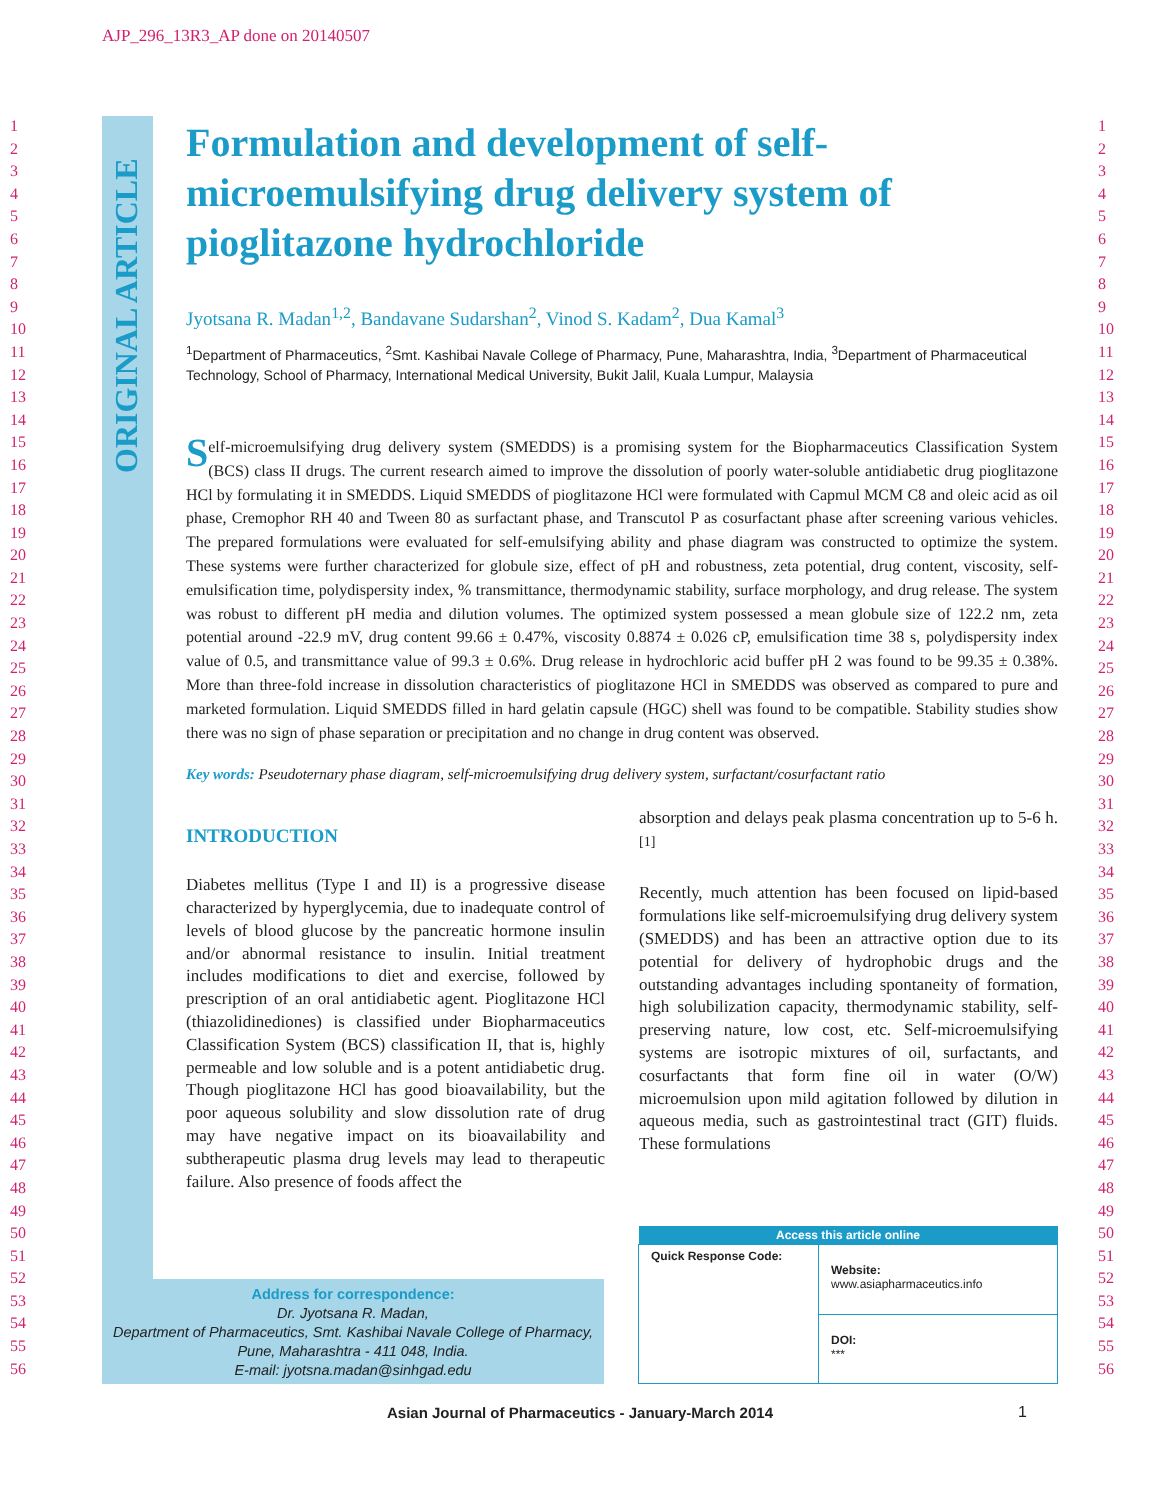AJP_296_13R3_AP done on 20140507
1
2
3
4
5
6
7
8
9
10
11
12
13
14
15
16
17
18
19
20
21
22
23
24
25
26
27
28
29
30
31
32
33
34
35
36
37
38
39
40
41
42
43
44
45
46
47
48
49
50
51
52
53
54
55
56
ORIGINAL ARTICLE
Formulation and development of self-microemulsifying drug delivery system of pioglitazone hydrochloride
Jyotsana R. Madan<sup>1,2</sup>, Bandavane Sudarshan<sup>2</sup>, Vinod S. Kadam<sup>2</sup>, Dua Kamal<sup>3</sup>
<sup>1</sup> Department of Pharmaceutics, <sup>2</sup>Smt. Kashibai Navale College of Pharmacy, Pune, Maharashtra, India, <sup>3</sup>Department of Pharmaceutical Technology, School of Pharmacy, International Medical University, Bukit Jalil, Kuala Lumpur, Malaysia
Self-microemulsifying drug delivery system (SMEDDS) is a promising system for the Biopharmaceutics Classification System (BCS) class II drugs. The current research aimed to improve the dissolution of poorly water-soluble antidiabetic drug pioglitazone HCl by formulating it in SMEDDS. Liquid SMEDDS of pioglitazone HCl were formulated with Capmul MCM C8 and oleic acid as oil phase, Cremophor RH 40 and Tween 80 as surfactant phase, and Transcutol P as cosurfactant phase after screening various vehicles. The prepared formulations were evaluated for self-emulsifying ability and phase diagram was constructed to optimize the system. These systems were further characterized for globule size, effect of pH and robustness, zeta potential, drug content, viscosity, self-emulsification time, polydispersity index, % transmittance, thermodynamic stability, surface morphology, and drug release. The system was robust to different pH media and dilution volumes. The optimized system possessed a mean globule size of 122.2 nm, zeta potential around -22.9 mV, drug content 99.66 ± 0.47%, viscosity 0.8874 ± 0.026 cP, emulsification time 38 s, polydispersity index value of 0.5, and transmittance value of 99.3 ± 0.6%. Drug release in hydrochloric acid buffer pH 2 was found to be 99.35 ± 0.38%. More than three-fold increase in dissolution characteristics of pioglitazone HCl in SMEDDS was observed as compared to pure and marketed formulation. Liquid SMEDDS filled in hard gelatin capsule (HGC) shell was found to be compatible. Stability studies show there was no sign of phase separation or precipitation and no change in drug content was observed.
Key words: Pseudoternary phase diagram, self-microemulsifying drug delivery system, surfactant/cosurfactant ratio
INTRODUCTION
Diabetes mellitus (Type I and II) is a progressive disease characterized by hyperglycemia, due to inadequate control of levels of blood glucose by the pancreatic hormone insulin and/or abnormal resistance to insulin. Initial treatment includes modifications to diet and exercise, followed by prescription of an oral antidiabetic agent. Pioglitazone HCl (thiazolidinediones) is classified under Biopharmaceutics Classification System (BCS) classification II, that is, highly permeable and low soluble and is a potent antidiabetic drug. Though pioglitazone HCl has good bioavailability, but the poor aqueous solubility and slow dissolution rate of drug may have negative impact on its bioavailability and subtherapeutic plasma drug levels may lead to therapeutic failure. Also presence of foods affect the
absorption and delays peak plasma concentration up to 5-6 h.<sup>[1]</sup>
Recently, much attention has been focused on lipid-based formulations like self-microemulsifying drug delivery system (SMEDDS) and has been an attractive option due to its potential for delivery of hydrophobic drugs and the outstanding advantages including spontaneity of formation, high solubilization capacity, thermodynamic stability, self-preserving nature, low cost, etc. Self-microemulsifying systems are isotropic mixtures of oil, surfactants, and cosurfactants that form fine oil in water (O/W) microemulsion upon mild agitation followed by dilution in aqueous media, such as gastrointestinal tract (GIT) fluids. These formulations
Address for correspondence:
Dr. Jyotsana R. Madan,
Department of Pharmaceutics, Smt. Kashibai Navale College of Pharmacy, Pune, Maharashtra - 411 048, India.
E-mail: jyotsna.madan@sinhgad.edu
| Access this article online | |
| --- | --- |
| Quick Response Code: | Website: www.asiapharmaceutics.info |
| | DOI: *** |
Asian Journal of Pharmaceutics - January-March 2014 1
1
2
3
4
5
6
7
8
9
10
11
12
13
14
15
16
17
18
19
20
21
22
23
24
25
26
27
28
29
30
31
32
33
34
35
36
37
38
39
40
41
42
43
44
45
46
47
48
49
50
51
52
53
54
55
56